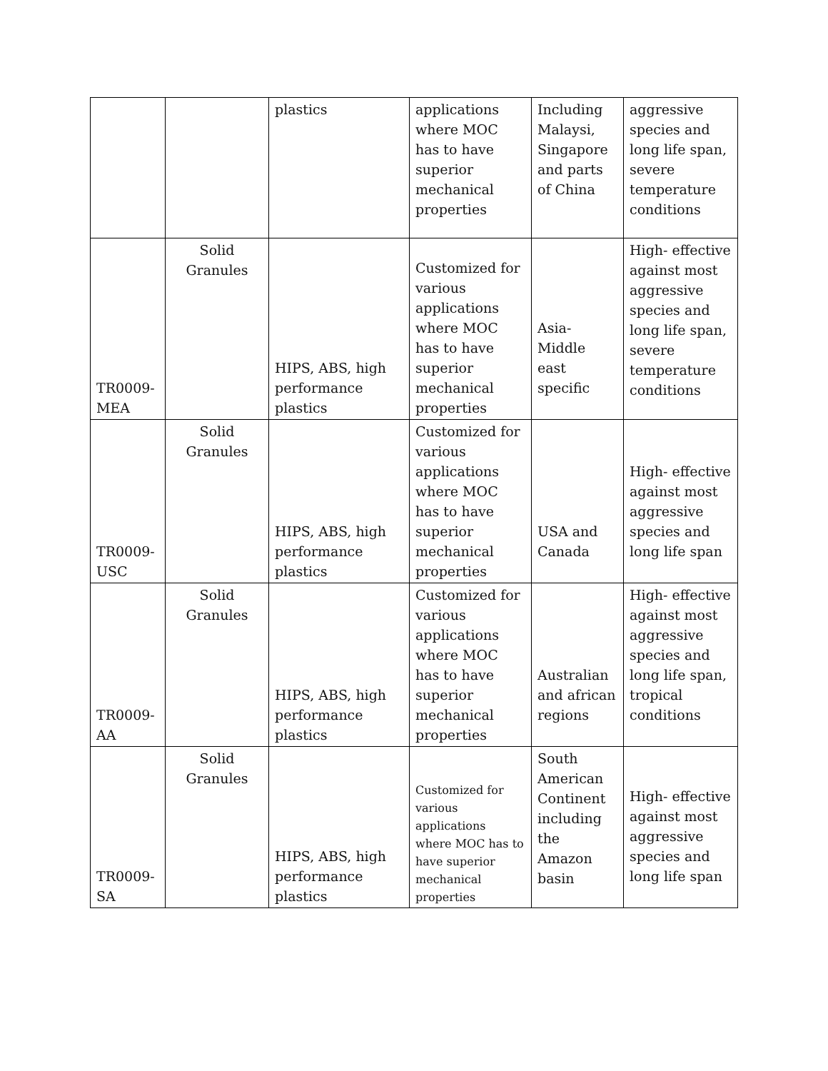| | | plastics | applications where MOC has to have superior mechanical properties | Including Malaysi, Singapore and parts of China | aggressive species and long life span, severe temperature conditions |
| TR0009-MEA | Solid Granules | HIPS, ABS, high performance plastics | Customized for various applications where MOC has to have superior mechanical properties | Asia-Middle east specific | High- effective against most aggressive species and long life span, severe temperature conditions |
| TR0009-USC | Solid Granules | HIPS, ABS, high performance plastics | Customized for various applications where MOC has to have superior mechanical properties | USA and Canada | High- effective against most aggressive species and long life span |
| TR0009-AA | Solid Granules | HIPS, ABS, high performance plastics | Customized for various applications where MOC has to have superior mechanical properties | Australian and african regions | High- effective against most aggressive species and long life span, tropical conditions |
| TR0009-SA | Solid Granules | HIPS, ABS, high performance plastics | Customized for various applications where MOC has to have superior mechanical properties | South American Continent including the Amazon basin | High- effective against most aggressive species and long life span |